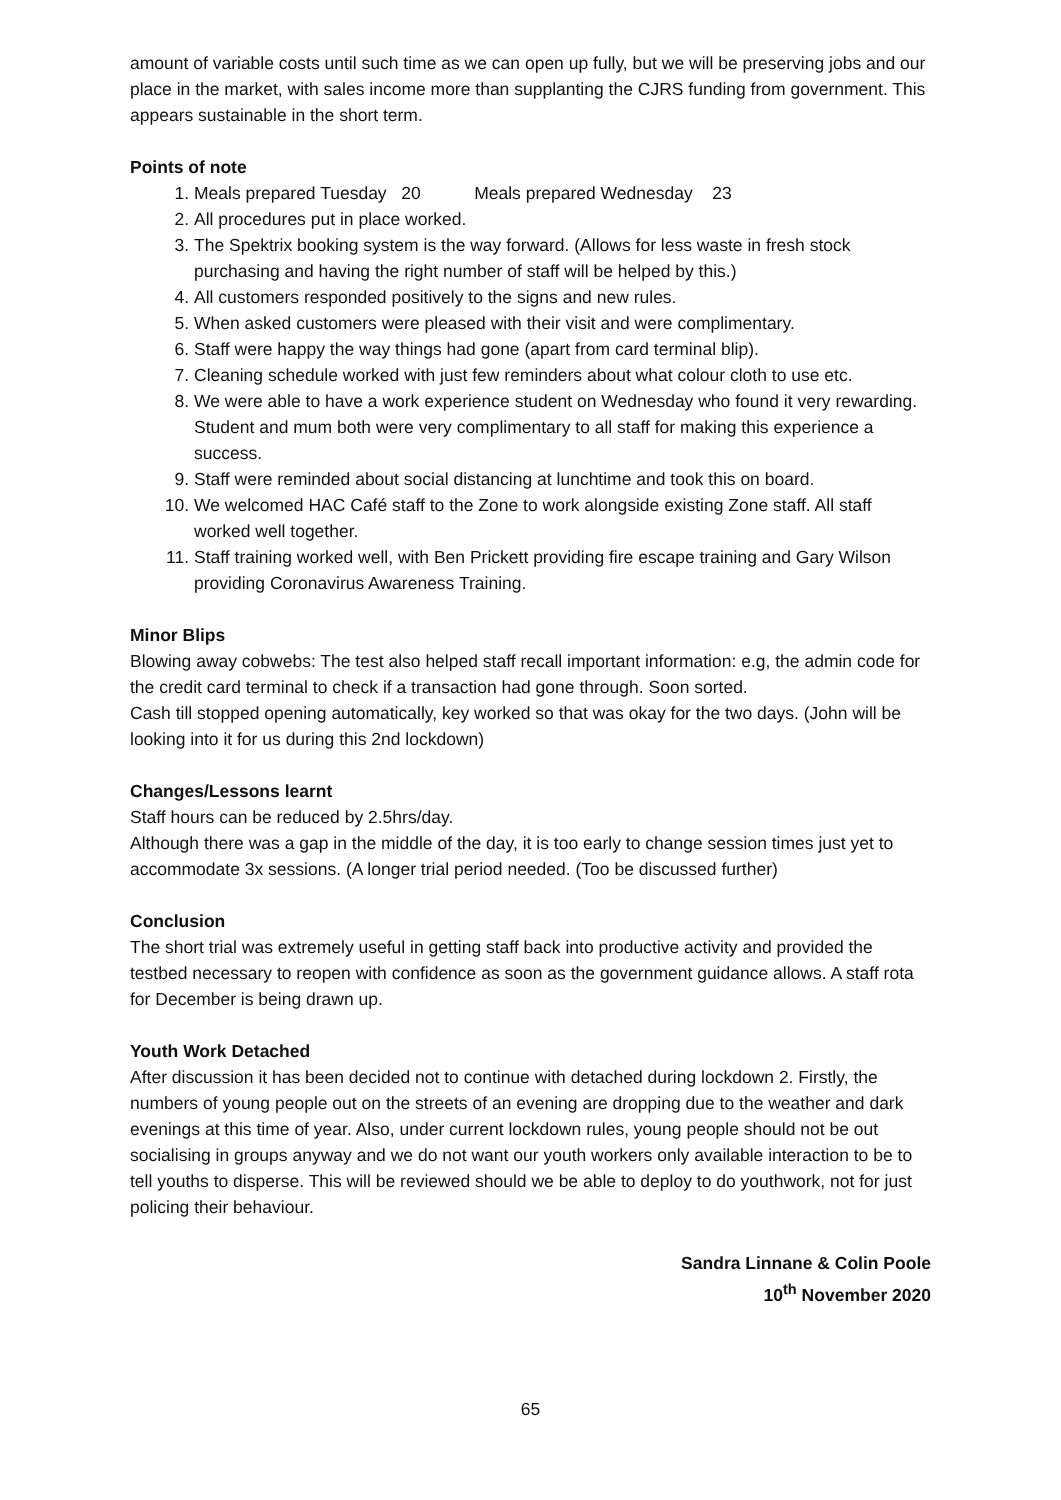amount of variable costs until such time as we can open up fully, but we will be preserving jobs and our place in the market, with sales income more than supplanting the CJRS funding from government. This appears sustainable in the short term.
Points of note
1. Meals prepared Tuesday 20 Meals prepared Wednesday 23
2. All procedures put in place worked.
3. The Spektrix booking system is the way forward. (Allows for less waste in fresh stock purchasing and having the right number of staff will be helped by this.)
4. All customers responded positively to the signs and new rules.
5. When asked customers were pleased with their visit and were complimentary.
6. Staff were happy the way things had gone (apart from card terminal blip).
7. Cleaning schedule worked with just few reminders about what colour cloth to use etc.
8. We were able to have a work experience student on Wednesday who found it very rewarding. Student and mum both were very complimentary to all staff for making this experience a success.
9. Staff were reminded about social distancing at lunchtime and took this on board.
10. We welcomed HAC Café staff to the Zone to work alongside existing Zone staff. All staff worked well together.
11. Staff training worked well, with Ben Prickett providing fire escape training and Gary Wilson providing Coronavirus Awareness Training.
Minor Blips
Blowing away cobwebs: The test also helped staff recall important information: e.g, the admin code for the credit card terminal to check if a transaction had gone through. Soon sorted.
Cash till stopped opening automatically, key worked so that was okay for the two days. (John will be looking into it for us during this 2nd lockdown)
Changes/Lessons learnt
Staff hours can be reduced by 2.5hrs/day.
Although there was a gap in the middle of the day, it is too early to change session times just yet to accommodate 3x sessions. (A longer trial period needed. (Too be discussed further)
Conclusion
The short trial was extremely useful in getting staff back into productive activity and provided the testbed necessary to reopen with confidence as soon as the government guidance allows. A staff rota for December is being drawn up.
Youth Work Detached
After discussion it has been decided not to continue with detached during lockdown 2. Firstly, the numbers of young people out on the streets of an evening are dropping due to the weather and dark evenings at this time of year. Also, under current lockdown rules, young people should not be out socialising in groups anyway and we do not want our youth workers only available interaction to be to tell youths to disperse. This will be reviewed should we be able to deploy to do youthwork, not for just policing their behaviour.
Sandra Linnane & Colin Poole
10<sup>th</sup> November 2020
65